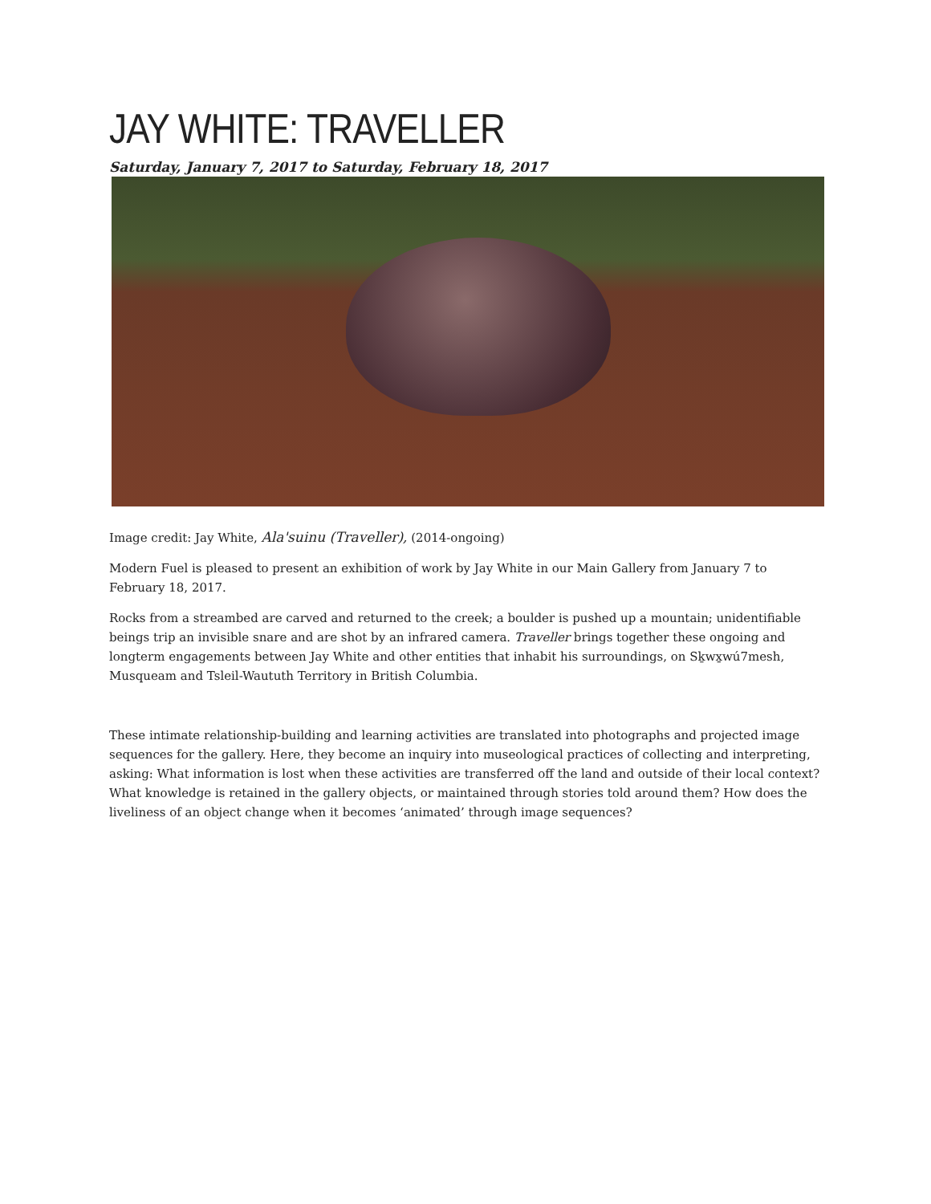JAY WHITE: TRAVELLER
Saturday, January 7, 2017 to Saturday, February 18, 2017
Image credit: Jay White, Ala'suinu (Traveller), (2014-ongoing)
Modern Fuel is pleased to present an exhibition of work by Jay White in our Main Gallery from January 7 to February 18, 2017.
Rocks from a streambed are carved and returned to the creek; a boulder is pushed up a mountain; unidentifiable beings trip an invisible snare and are shot by an infrared camera. Traveller brings together these ongoing and longterm engagements between Jay White and other entities that inhabit his surroundings, on Sḵwx̱wú7mesh, Musqueam and Tsleil-Waututh Territory in British Columbia.
These intimate relationship-building and learning activities are translated into photographs and projected image sequences for the gallery. Here, they become an inquiry into museological practices of collecting and interpreting, asking: What information is lost when these activities are transferred off the land and outside of their local context? What knowledge is retained in the gallery objects, or maintained through stories told around them? How does the liveliness of an object change when it becomes ‘animated’ through image sequences?